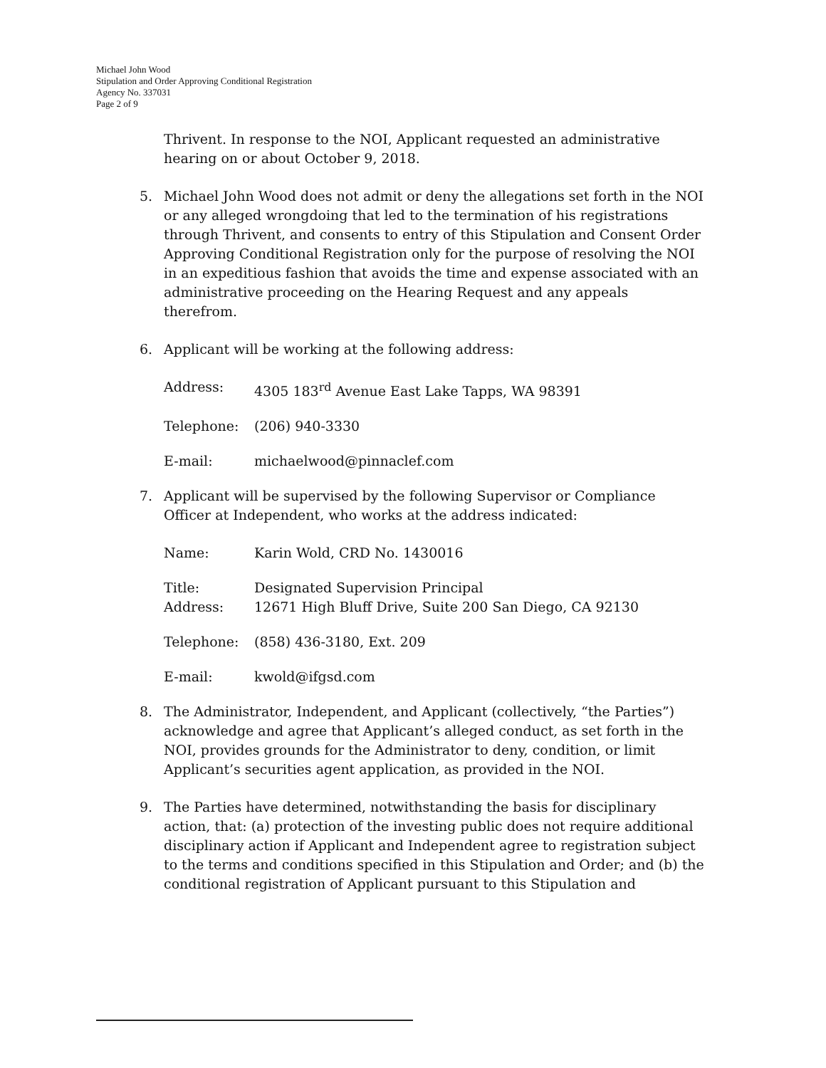Michael John Wood
Stipulation and Order Approving Conditional Registration
Agency No. 337031
Page 2 of 9
Thrivent. In response to the NOI, Applicant requested an administrative hearing on or about October 9, 2018.
5. Michael John Wood does not admit or deny the allegations set forth in the NOI or any alleged wrongdoing that led to the termination of his registrations through Thrivent, and consents to entry of this Stipulation and Consent Order Approving Conditional Registration only for the purpose of resolving the NOI in an expeditious fashion that avoids the time and expense associated with an administrative proceeding on the Hearing Request and any appeals therefrom.
6. Applicant will be working at the following address:
Address: 4305 183<sup>rd</sup> Avenue East Lake Tapps, WA 98391
Telephone: (206) 940-3330
E-mail: michaelwood@pinnaclef.com
7. Applicant will be supervised by the following Supervisor or Compliance Officer at Independent, who works at the address indicated:
Name: Karin Wold, CRD No. 1430016
Title: Designated Supervision Principal
Address: 12671 High Bluff Drive, Suite 200 San Diego, CA 92130
Telephone: (858) 436-3180, Ext. 209
E-mail: kwold@ifgsd.com
8. The Administrator, Independent, and Applicant (collectively, “the Parties”) acknowledge and agree that Applicant’s alleged conduct, as set forth in the NOI, provides grounds for the Administrator to deny, condition, or limit Applicant’s securities agent application, as provided in the NOI.
9. The Parties have determined, notwithstanding the basis for disciplinary action, that: (a) protection of the investing public does not require additional disciplinary action if Applicant and Independent agree to registration subject to the terms and conditions specified in this Stipulation and Order; and (b) the conditional registration of Applicant pursuant to this Stipulation and